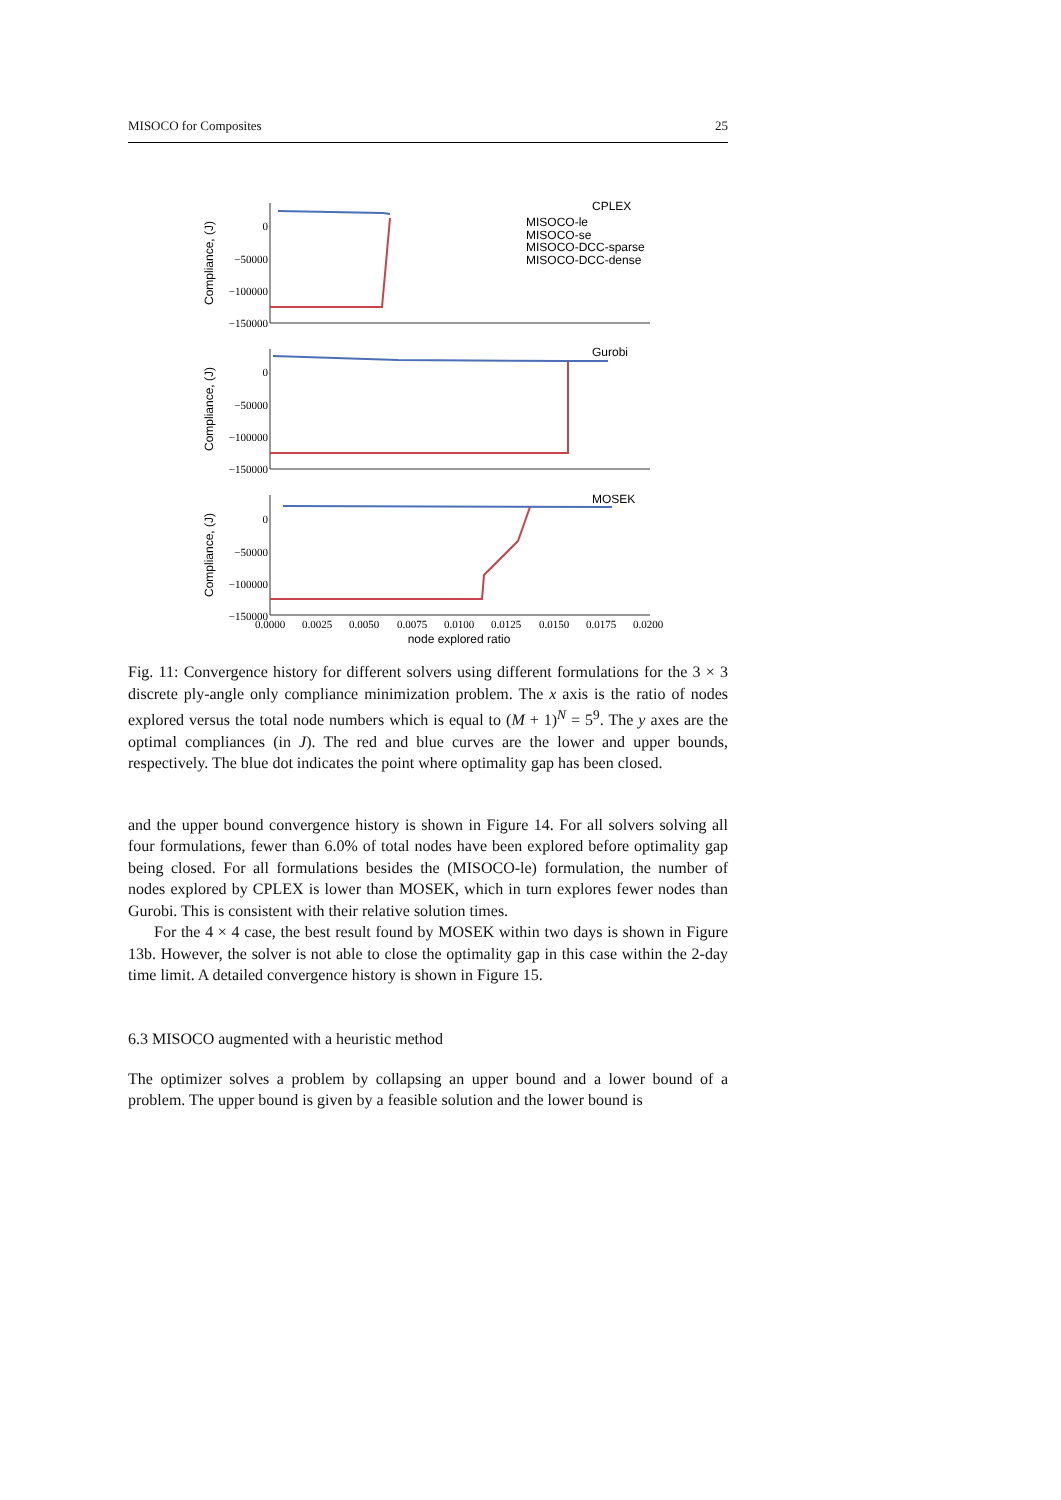MISOCO for Composites 25
0
−50000
−100000
−150000
0
−50000
−100000
−150000
0
−50000
−100000
−150000
Compliance, (J)
Compliance, (J)
Compliance, (J)
CPLEX
MISOCO-le
MISOCO-se
MISOCO-DCC-sparse
MISOCO-DCC-dense
Gurobi
MOSEK
0.0000
0.0025
0.0050
0.0075
0.0100
0.0125
0.0150
0.0175
0.0200
node explored ratio
Fig. 11: Convergence history for different solvers using different formulations for the 3 × 3 discrete ply-angle only compliance minimization problem. The x axis is the ratio of nodes explored versus the total node numbers which is equal to (M + 1)<sup>N</sup> = 5<sup>9</sup>. The y axes are the optimal compliances (in J). The red and blue curves are the lower and upper bounds, respectively. The blue dot indicates the point where optimality gap has been closed.
and the upper bound convergence history is shown in Figure 14. For all solvers solving all four formulations, fewer than 6.0% of total nodes have been explored before optimality gap being closed. For all formulations besides the (MISOCO-le) formulation, the number of nodes explored by CPLEX is lower than MOSEK, which in turn explores fewer nodes than Gurobi. This is consistent with their relative solution times.
For the 4 × 4 case, the best result found by MOSEK within two days is shown in Figure 13b. However, the solver is not able to close the optimality gap in this case within the 2-day time limit. A detailed convergence history is shown in Figure 15.
6.3 MISOCO augmented with a heuristic method
The optimizer solves a problem by collapsing an upper bound and a lower bound of a problem. The upper bound is given by a feasible solution and the lower bound is